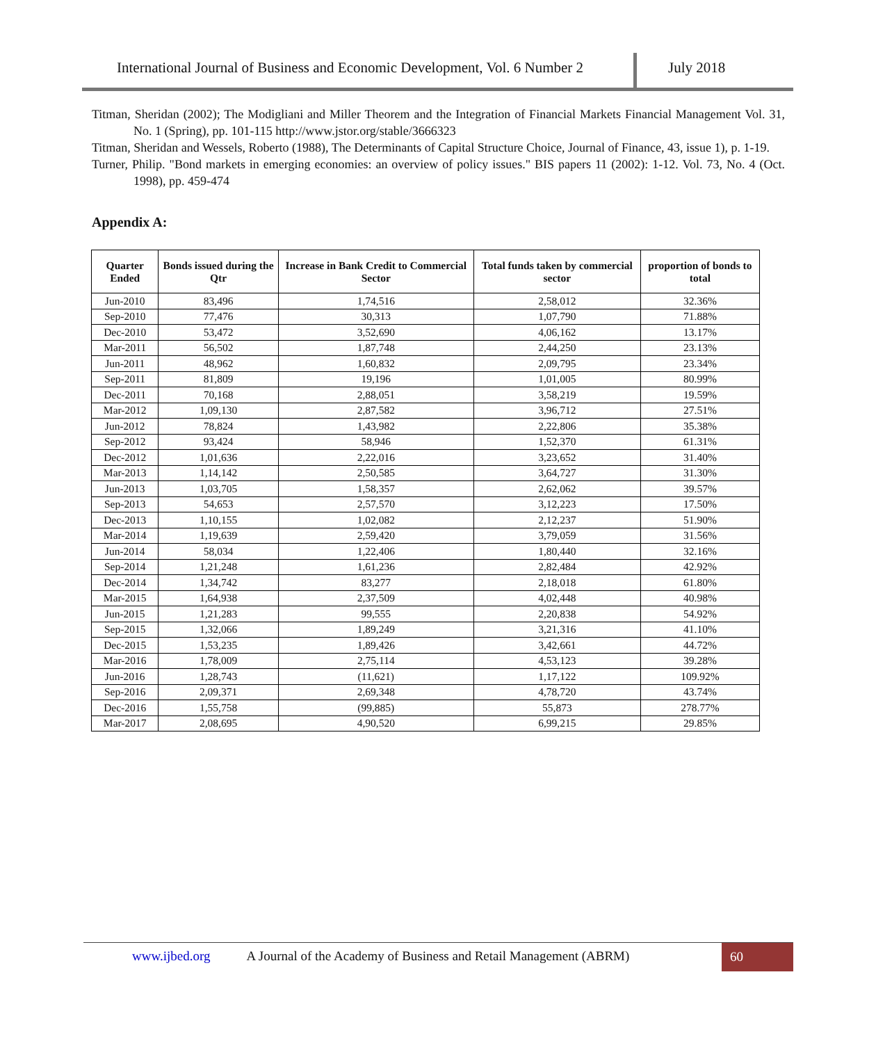International Journal of Business and Economic Development, Vol. 6 Number 2
July 2018
Titman, Sheridan (2002); The Modigliani and Miller Theorem and the Integration of Financial Markets Financial Management Vol. 31, No. 1 (Spring), pp. 101-115 http://www.jstor.org/stable/3666323
Titman, Sheridan and Wessels, Roberto (1988), The Determinants of Capital Structure Choice, Journal of Finance, 43, issue 1), p. 1-19.
Turner, Philip. "Bond markets in emerging economies: an overview of policy issues." BIS papers 11 (2002): 1-12. Vol. 73, No. 4 (Oct. 1998), pp. 459-474
Appendix A:
| Quarter Ended | Bonds issued during the Qtr | Increase in Bank Credit to Commercial Sector | Total funds taken by commercial sector | proportion of bonds to total |
| --- | --- | --- | --- | --- |
| Jun-2010 | 83,496 | 1,74,516 | 2,58,012 | 32.36% |
| Sep-2010 | 77,476 | 30,313 | 1,07,790 | 71.88% |
| Dec-2010 | 53,472 | 3,52,690 | 4,06,162 | 13.17% |
| Mar-2011 | 56,502 | 1,87,748 | 2,44,250 | 23.13% |
| Jun-2011 | 48,962 | 1,60,832 | 2,09,795 | 23.34% |
| Sep-2011 | 81,809 | 19,196 | 1,01,005 | 80.99% |
| Dec-2011 | 70,168 | 2,88,051 | 3,58,219 | 19.59% |
| Mar-2012 | 1,09,130 | 2,87,582 | 3,96,712 | 27.51% |
| Jun-2012 | 78,824 | 1,43,982 | 2,22,806 | 35.38% |
| Sep-2012 | 93,424 | 58,946 | 1,52,370 | 61.31% |
| Dec-2012 | 1,01,636 | 2,22,016 | 3,23,652 | 31.40% |
| Mar-2013 | 1,14,142 | 2,50,585 | 3,64,727 | 31.30% |
| Jun-2013 | 1,03,705 | 1,58,357 | 2,62,062 | 39.57% |
| Sep-2013 | 54,653 | 2,57,570 | 3,12,223 | 17.50% |
| Dec-2013 | 1,10,155 | 1,02,082 | 2,12,237 | 51.90% |
| Mar-2014 | 1,19,639 | 2,59,420 | 3,79,059 | 31.56% |
| Jun-2014 | 58,034 | 1,22,406 | 1,80,440 | 32.16% |
| Sep-2014 | 1,21,248 | 1,61,236 | 2,82,484 | 42.92% |
| Dec-2014 | 1,34,742 | 83,277 | 2,18,018 | 61.80% |
| Mar-2015 | 1,64,938 | 2,37,509 | 4,02,448 | 40.98% |
| Jun-2015 | 1,21,283 | 99,555 | 2,20,838 | 54.92% |
| Sep-2015 | 1,32,066 | 1,89,249 | 3,21,316 | 41.10% |
| Dec-2015 | 1,53,235 | 1,89,426 | 3,42,661 | 44.72% |
| Mar-2016 | 1,78,009 | 2,75,114 | 4,53,123 | 39.28% |
| Jun-2016 | 1,28,743 | (11,621) | 1,17,122 | 109.92% |
| Sep-2016 | 2,09,371 | 2,69,348 | 4,78,720 | 43.74% |
| Dec-2016 | 1,55,758 | (99,885) | 55,873 | 278.77% |
| Mar-2017 | 2,08,695 | 4,90,520 | 6,99,215 | 29.85% |
www.ijbed.org A Journal of the Academy of Business and Retail Management (ABRM) 60